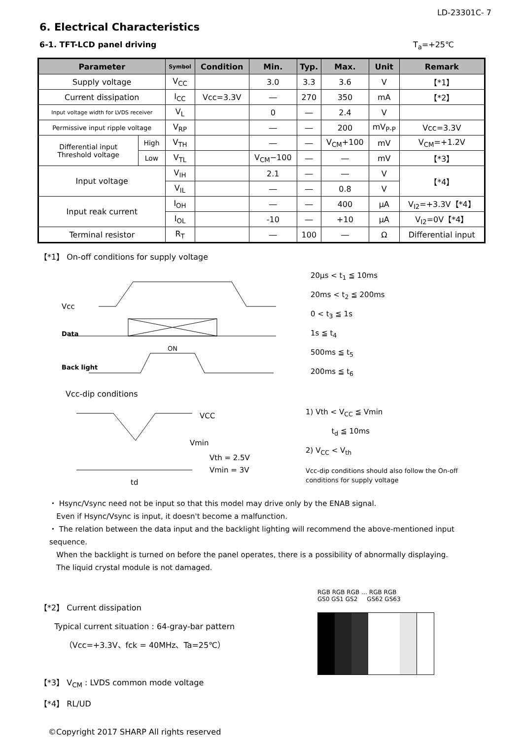LD-23301C- 7
6. Electrical Characteristics
6-1. TFT-LCD panel driving T<sub>a</sub>=+25℃
| Parameter | | Symbol | Condition | Min. | Typ. | Max. | Unit | Remark |
| --- | --- | --- | --- | --- | --- | --- | --- | --- |
| Supply voltage | | V<sub>CC</sub> | | 3.0 | 3.3 | 3.6 | V | 【*1】 |
| Current dissipation | | I<sub>CC</sub> | Vcc=3.3V | ― | 270 | 350 | mA | 【*2】 |
| Input voltage width for LVDS receiver | | V<sub>L</sub> | | 0 | ― | 2.4 | V | |
| Permissive input ripple voltage | | V<sub>RP</sub> | | ― | ― | 200 | mV<sub>P-P</sub> | Vcc=3.3V |
| Differential input Threshold voltage | High | V<sub>TH</sub> | | ― | ― | V<sub>CM</sub>+100 | mV | V<sub>CM</sub>=+1.2V |
| | Low | V<sub>TL</sub> | | V<sub>CM</sub>−100 | ― | ― | mV | 【*3】 |
| Input voltage | | V<sub>IH</sub> | | 2.1 | ― | ― | V | 【*4】 |
| | | V<sub>IL</sub> | | ― | ― | 0.8 | V | |
| Input reak current | | I<sub>OH</sub> | | ― | ― | 400 | μA | V<sub>I2</sub>=+3.3V【*4】 |
| | | I<sub>OL</sub> | | -10 | ― | +10 | μA | V<sub>I2</sub>=0V【*4】 |
| Terminal resistor | | R<sub>T</sub> | | ― | 100 | ― | Ω | Differential input |
【*1】 On-off conditions for supply voltage
Vcc
Data
Back light
ON
20μs < t<sub>1</sub> ≦ 10ms
20ms < t<sub>2</sub> ≦ 200ms
0 < t<sub>3</sub> ≦ 1s
1s ≦ t<sub>4</sub>
500ms ≦ t<sub>5</sub>
200ms ≦ t<sub>6</sub>
Vcc-dip conditions
VCC
Vmin
Vth = 2.5V
Vmin = 3V
td
1) Vth < V<sub>CC</sub> ≦ Vmin
t<sub>d</sub> ≦ 10ms
2) V<sub>CC</sub> < V<sub>th</sub>
Vcc-dip conditions should also follow the On-off
conditions for supply voltage
・ Hsync/Vsync need not be input so that this model may drive only by the ENAB signal.
Even if Hsync/Vsync is input, it doesn't become a malfunction.
・ The relation between the data input and the backlight lighting will recommend the above-mentioned input sequence.
When the backlight is turned on before the panel operates, there is a possibility of abnormally displaying.
The liquid crystal module is not damaged.
【*2】 Current dissipation
Typical current situation : 64-gray-bar pattern
（Vcc=+3.3V、fck = 40MHz、Ta=25℃）
【*3】 V<sub>CM</sub> : LVDS common mode voltage
【*4】 RL/UD
RGB RGB RGB … RGB RGB
GS0 GS1 GS2 GS62 GS63
©Copyright 2017 SHARP All rights reserved